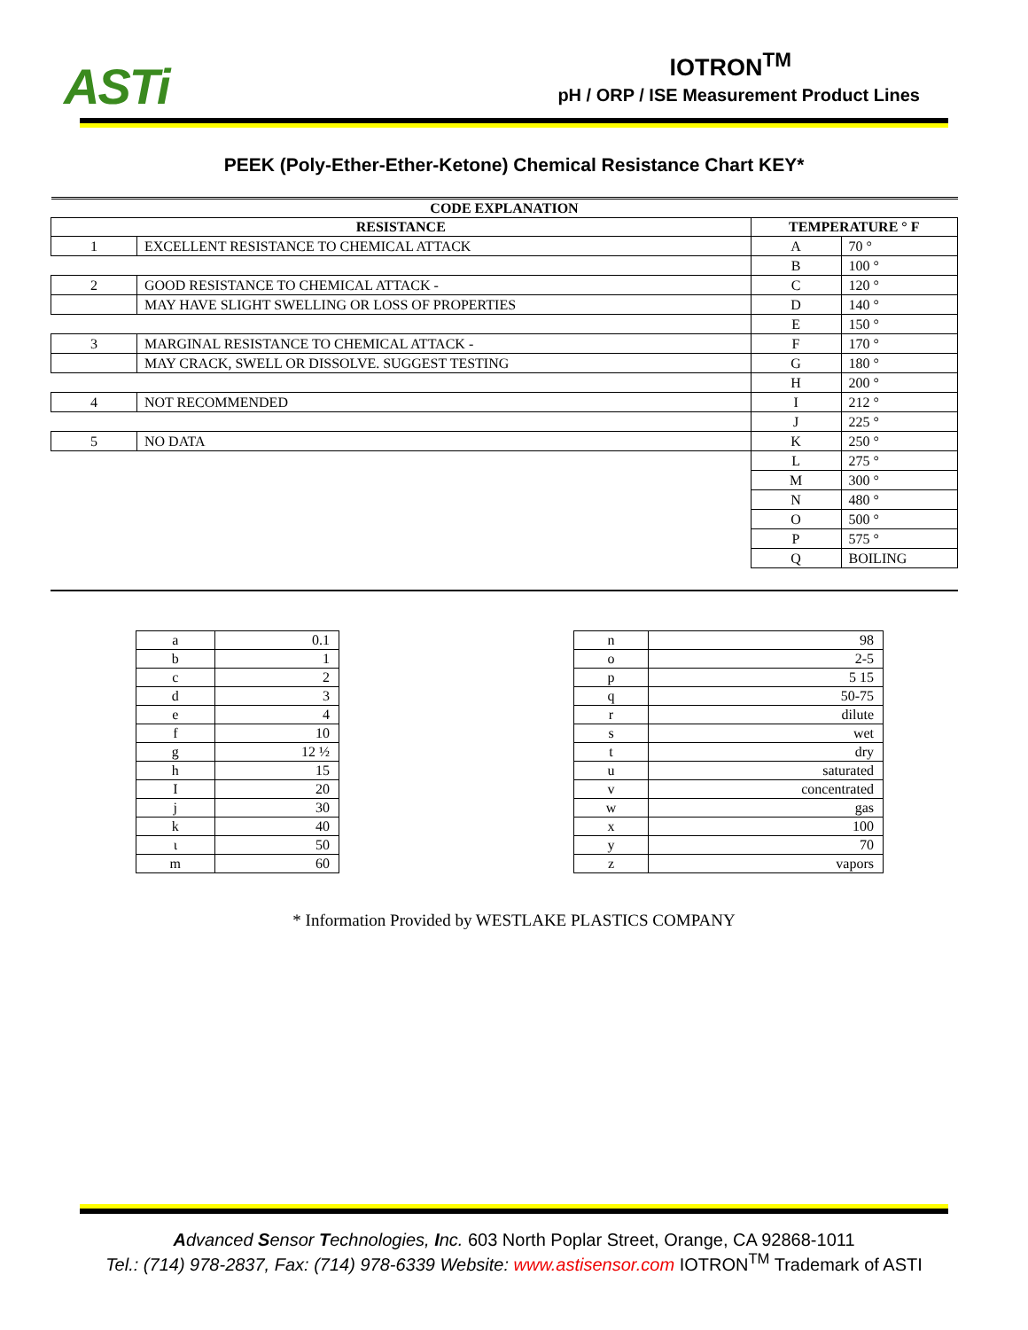ASTi
IOTRON<sup>TM</sup>
pH / ORP / ISE Measurement Product Lines
PEEK (Poly-Ether-Ether-Ketone) Chemical Resistance Chart KEY*
| CODE EXPLANATION | | | |
| --- | --- | --- | --- |
| RESISTANCE | | TEMPERATURE ° F | |
| 1 | EXCELLENT RESISTANCE TO CHEMICAL ATTACK | A | 70 ° |
| | | B | 100 ° |
| 2 | GOOD RESISTANCE TO CHEMICAL ATTACK - | C | 120 ° |
| | MAY HAVE SLIGHT SWELLING OR LOSS OF PROPERTIES | D | 140 ° |
| | | E | 150 ° |
| 3 | MARGINAL RESISTANCE TO CHEMICAL ATTACK - | F | 170 ° |
| | MAY CRACK, SWELL OR DISSOLVE. SUGGEST TESTING | G | 180 ° |
| | | H | 200 ° |
| 4 | NOT RECOMMENDED | I | 212 ° |
| | | J | 225 ° |
| 5 | NO DATA | K | 250 ° |
| | | L | 275 ° |
| | | M | 300 ° |
| | | N | 480 ° |
| | | O | 500 ° |
| | | P | 575 ° |
| | | Q | BOILING |
| a | 0.1 |
| b | 1 |
| c | 2 |
| d | 3 |
| e | 4 |
| f | 10 |
| g | 12 ½ |
| h | 15 |
| I | 20 |
| j | 30 |
| k | 40 |
| ι | 50 |
| m | 60 |
| n | 98 |
| o | 2-5 |
| p | 5 15 |
| q | 50-75 |
| r | dilute |
| s | wet |
| t | dry |
| u | saturated |
| v | concentrated |
| w | gas |
| x | 100 |
| y | 70 |
| z | vapors |
* Information Provided by WESTLAKE PLASTICS COMPANY
Advanced Sensor Technologies, Inc. 603 North Poplar Street, Orange, CA 92868-1011
Tel.: (714) 978-2837, Fax: (714) 978-6339 Website: www.astisensor.com IOTRON<sup>TM</sup> Trademark of ASTI